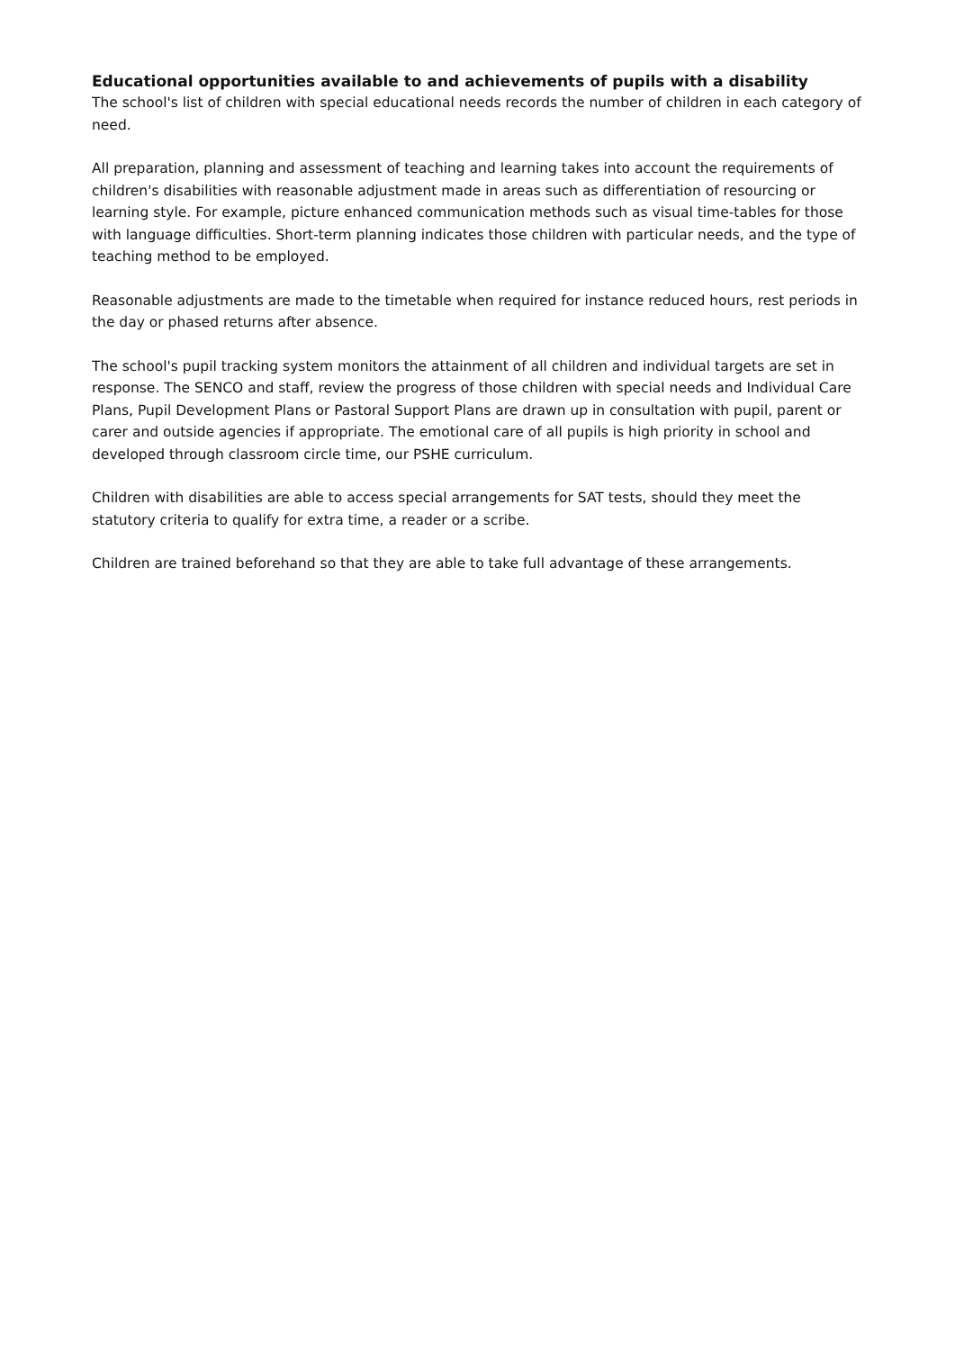Educational opportunities available to and achievements of pupils with a disability
The school's list of children with special educational needs records the number of children in each category of need.
All preparation, planning and assessment of teaching and learning takes into account the requirements of children's disabilities with reasonable adjustment made in areas such as differentiation of resourcing or learning style. For example, picture enhanced communication methods such as visual time-tables for those with language difficulties. Short-term planning indicates those children with particular needs, and the type of teaching method to be employed.
Reasonable adjustments are made to the timetable when required for instance reduced hours, rest periods in the day or phased returns after absence.
The school's pupil tracking system monitors the attainment of all children and individual targets are set in response. The SENCO and staff, review the progress of those children with special needs and Individual Care Plans, Pupil Development Plans or Pastoral Support Plans are drawn up in consultation with pupil, parent or carer and outside agencies if appropriate. The emotional care of all pupils is high priority in school and developed through classroom circle time, our PSHE curriculum.
Children with disabilities are able to access special arrangements for SAT tests, should they meet the statutory criteria to qualify for extra time, a reader or a scribe.
Children are trained beforehand so that they are able to take full advantage of these arrangements.